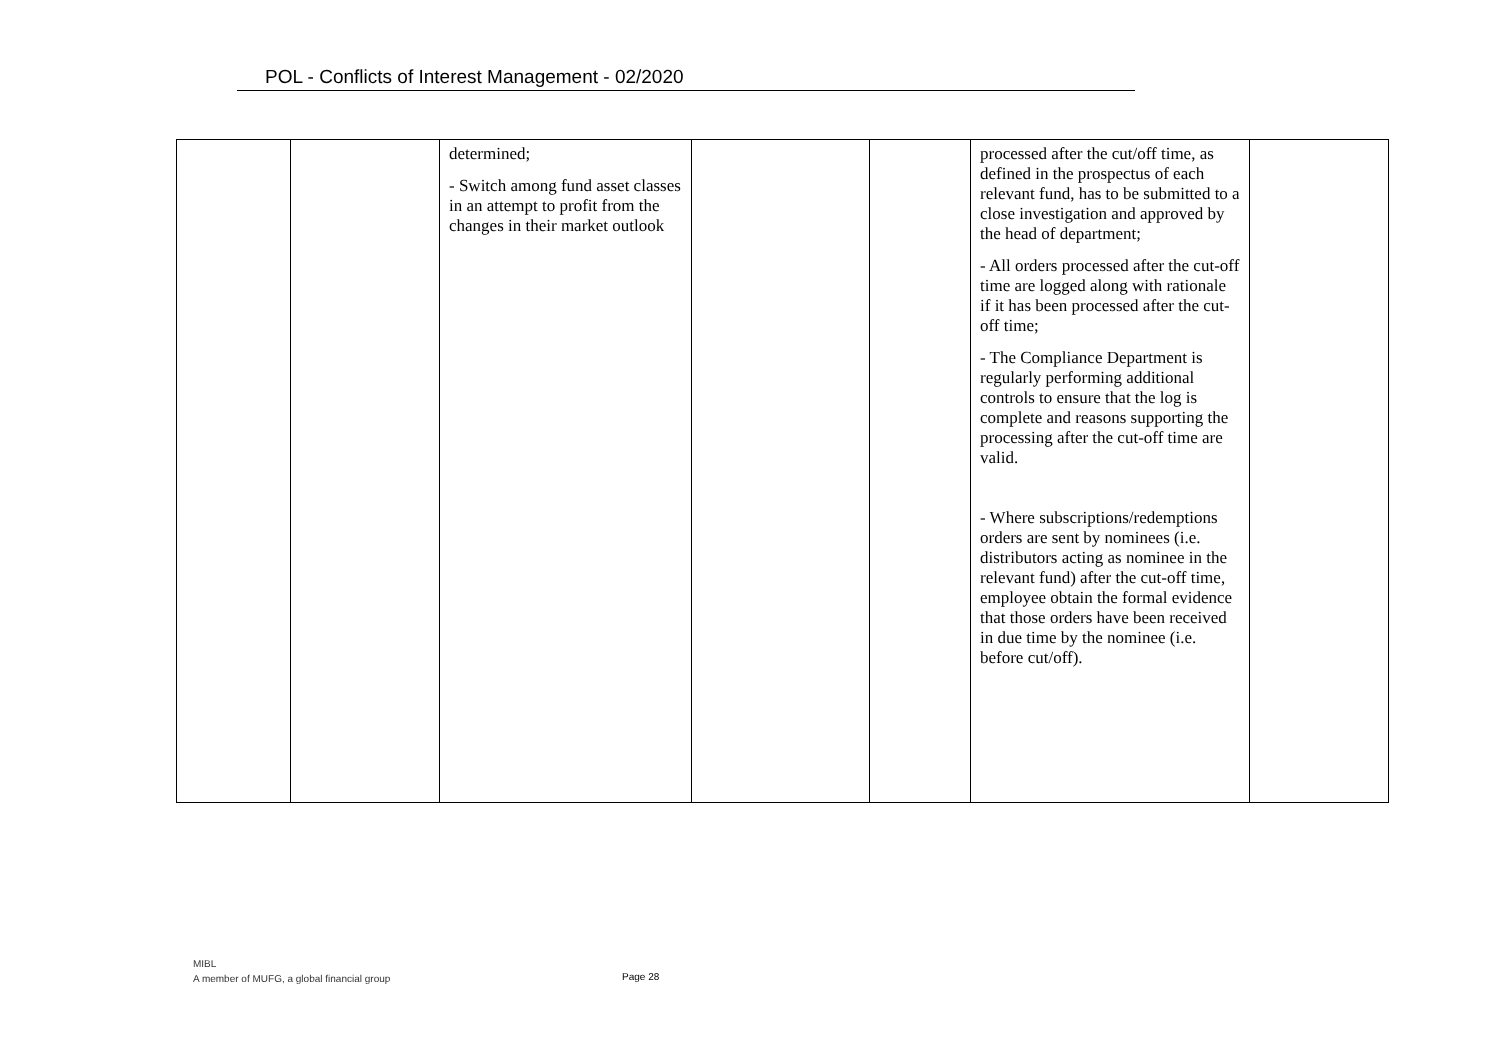POL - Conflicts of Interest Management - 02/2020
| | | determined; - Switch among fund asset classes in an attempt to profit from the changes in their market outlook | | | processed after the cut/off time, as defined in the prospectus of each relevant fund, has to be submitted to a close investigation and approved by the head of department; - All orders processed after the cut-off time are logged along with rationale if it has been processed after the cut-off time; - The Compliance Department is regularly performing additional controls to ensure that the log is complete and reasons supporting the processing after the cut-off time are valid. - Where subscriptions/redemptions orders are sent by nominees (i.e. distributors acting as nominee in the relevant fund) after the cut-off time, employee obtain the formal evidence that those orders have been received in due time by the nominee (i.e. before cut/off). | |
MIBL
A member of MUFG, a global financial group
Page 28